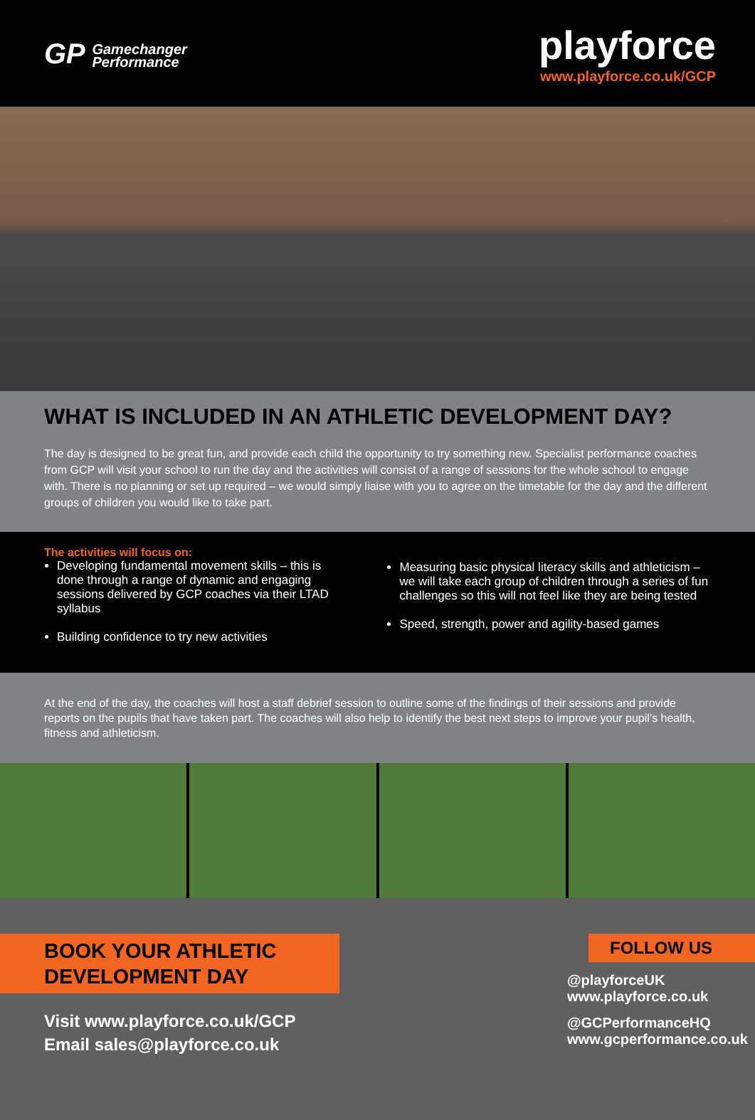GP Gamechanger
Performance
playforce
www.playforce.co.uk/GCP
WHAT IS INCLUDED IN AN ATHLETIC DEVELOPMENT DAY?
The day is designed to be great fun, and provide each child the opportunity to try something new. Specialist performance coaches from GCP will visit your school to run the day and the activities will consist of a range of sessions for the whole school to engage with. There is no planning or set up required – we would simply liaise with you to agree on the timetable for the day and the different groups of children you would like to take part.
The activities will focus on:
Developing fundamental movement skills – this is done through a range of dynamic and engaging sessions delivered by GCP coaches via their LTAD syllabus
Building confidence to try new activities
Measuring basic physical literacy skills and athleticism – we will take each group of children through a series of fun challenges so this will not feel like they are being tested
Speed, strength, power and agility-based games
At the end of the day, the coaches will host a staff debrief session to outline some of the findings of their sessions and provide reports on the pupils that have taken part. The coaches will also help to identify the best next steps to improve your pupil’s health, fitness and athleticism.
BOOK YOUR ATHLETIC
DEVELOPMENT DAY
Visit www.playforce.co.uk/GCP
Email sales@playforce.co.uk
FOLLOW US
@playforceUK
www.playforce.co.uk
@GCPerformanceHQ
www.gcperformance.co.uk